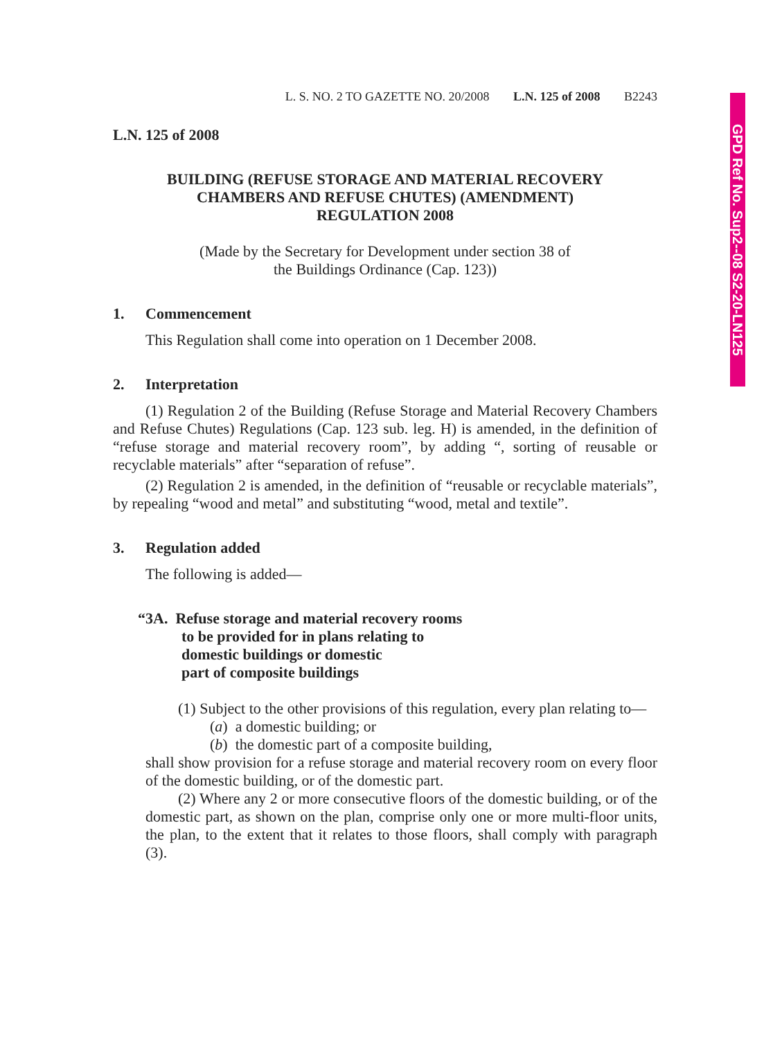GPD Ref No. Sup2--08 S2-20-LN125
L. S. NO. 2 TO GAZETTE NO. 20/2008 L.N. 125 of 2008 B2243
L.N. 125 of 2008
BUILDING (REFUSE STORAGE AND MATERIAL RECOVERY
CHAMBERS AND REFUSE CHUTES) (AMENDMENT)
REGULATION 2008
(Made by the Secretary for Development under section 38 of
the Buildings Ordinance (Cap. 123))
1. Commencement
This Regulation shall come into operation on 1 December 2008.
2. Interpretation
(1) Regulation 2 of the Building (Refuse Storage and Material Recovery Chambers and Refuse Chutes) Regulations (Cap. 123 sub. leg. H) is amended, in the definition of “refuse storage and material recovery room”, by adding “, sorting of reusable or recyclable materials” after “separation of refuse”.
(2) Regulation 2 is amended, in the definition of “reusable or recyclable materials”, by repealing “wood and metal” and substituting “wood, metal and textile”.
3. Regulation added
The following is added—
“3A. Refuse storage and material recovery rooms
to be provided for in plans relating to
domestic buildings or domestic
part of composite buildings
(1) Subject to the other provisions of this regulation, every plan relating to—
(a) a domestic building; or
(b) the domestic part of a composite building,
shall show provision for a refuse storage and material recovery room on every floor of the domestic building, or of the domestic part.
(2) Where any 2 or more consecutive floors of the domestic building, or of the domestic part, as shown on the plan, comprise only one or more multi-floor units, the plan, to the extent that it relates to those floors, shall comply with paragraph (3).